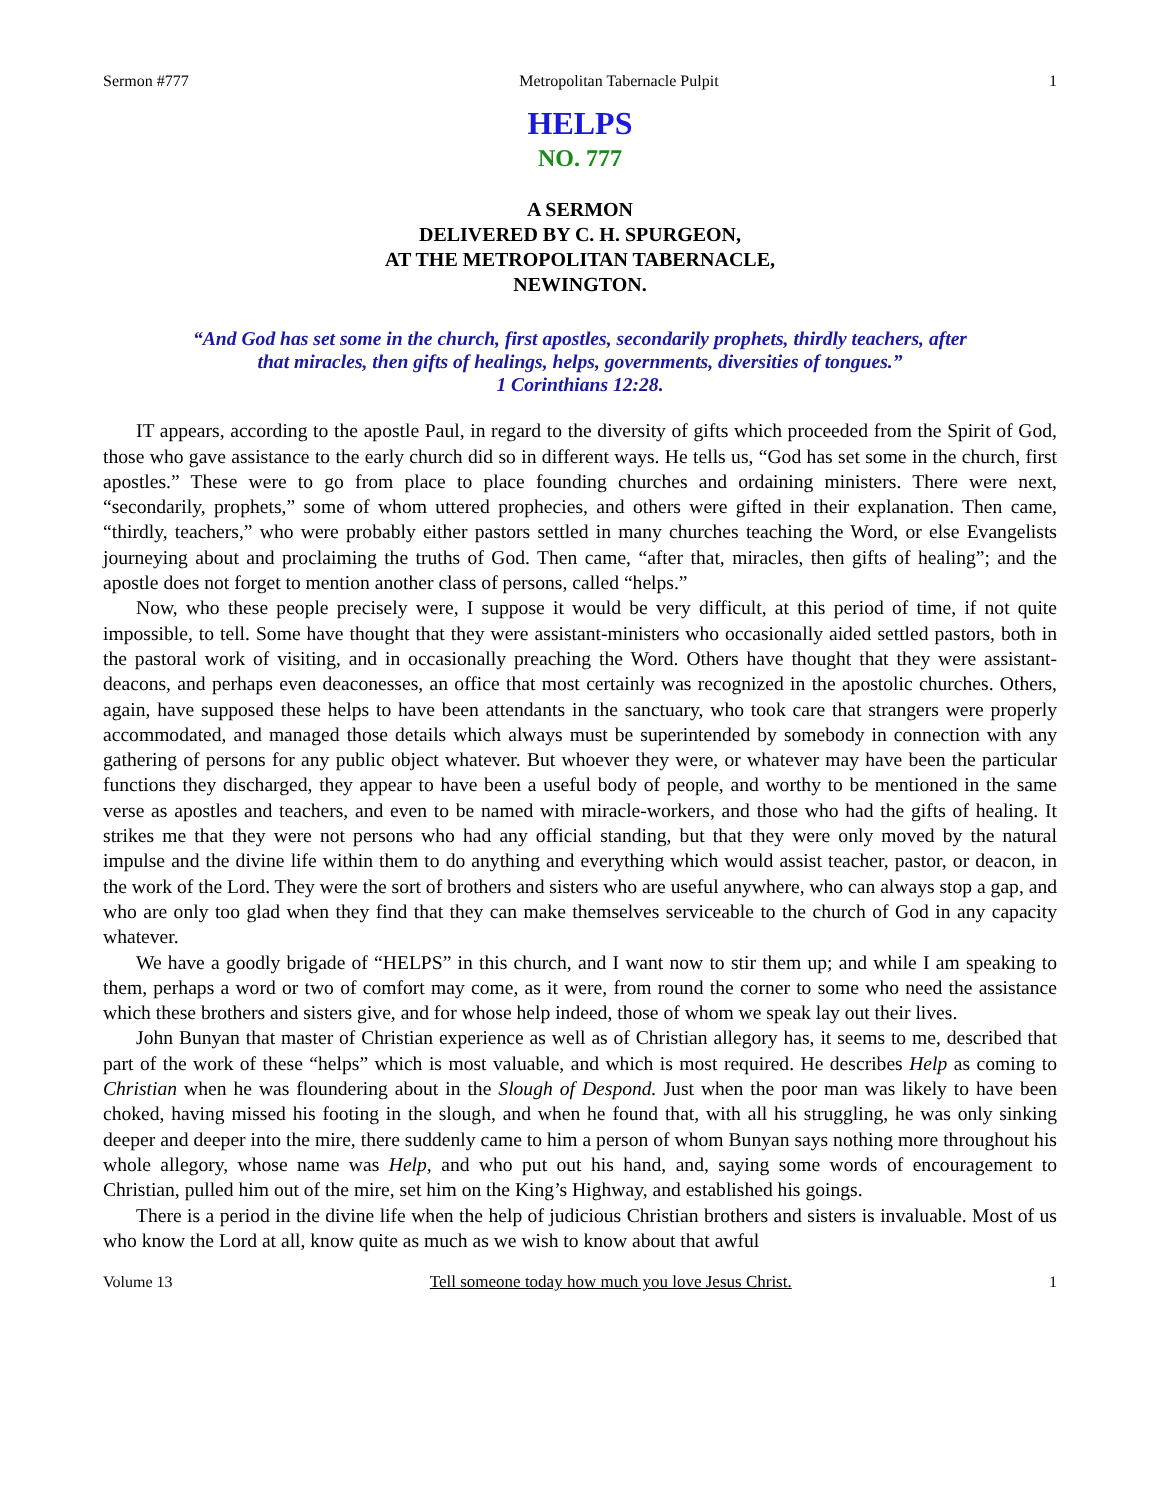Sermon #777 Metropolitan Tabernacle Pulpit 1
HELPS
NO. 777
A SERMON
DELIVERED BY C. H. SPURGEON,
AT THE METROPOLITAN TABERNACLE,
NEWINGTON.
“And God has set some in the church, first apostles, secondarily prophets, thirdly teachers, after
that miracles, then gifts of healings, helps, governments, diversities of tongues.”
1 Corinthians 12:28.
IT appears, according to the apostle Paul, in regard to the diversity of gifts which proceeded from the Spirit of God, those who gave assistance to the early church did so in different ways. He tells us, “God has set some in the church, first apostles.” These were to go from place to place founding churches and ordaining ministers. There were next, “secondarily, prophets,” some of whom uttered prophecies, and others were gifted in their explanation. Then came, “thirdly, teachers,” who were probably either pastors settled in many churches teaching the Word, or else Evangelists journeying about and proclaiming the truths of God. Then came, “after that, miracles, then gifts of healing”; and the apostle does not forget to mention another class of persons, called “helps.”
Now, who these people precisely were, I suppose it would be very difficult, at this period of time, if not quite impossible, to tell. Some have thought that they were assistant-ministers who occasionally aided settled pastors, both in the pastoral work of visiting, and in occasionally preaching the Word. Others have thought that they were assistant-deacons, and perhaps even deaconesses, an office that most certainly was recognized in the apostolic churches. Others, again, have supposed these helps to have been attendants in the sanctuary, who took care that strangers were properly accommodated, and managed those details which always must be superintended by somebody in connection with any gathering of persons for any public object whatever. But whoever they were, or whatever may have been the particular functions they discharged, they appear to have been a useful body of people, and worthy to be mentioned in the same verse as apostles and teachers, and even to be named with miracle-workers, and those who had the gifts of healing. It strikes me that they were not persons who had any official standing, but that they were only moved by the natural impulse and the divine life within them to do anything and everything which would assist teacher, pastor, or deacon, in the work of the Lord. They were the sort of brothers and sisters who are useful anywhere, who can always stop a gap, and who are only too glad when they find that they can make themselves serviceable to the church of God in any capacity whatever.
We have a goodly brigade of “HELPS” in this church, and I want now to stir them up; and while I am speaking to them, perhaps a word or two of comfort may come, as it were, from round the corner to some who need the assistance which these brothers and sisters give, and for whose help indeed, those of whom we speak lay out their lives.
John Bunyan that master of Christian experience as well as of Christian allegory has, it seems to me, described that part of the work of these “helps” which is most valuable, and which is most required. He describes Help as coming to Christian when he was floundering about in the Slough of Despond. Just when the poor man was likely to have been choked, having missed his footing in the slough, and when he found that, with all his struggling, he was only sinking deeper and deeper into the mire, there suddenly came to him a person of whom Bunyan says nothing more throughout his whole allegory, whose name was Help, and who put out his hand, and, saying some words of encouragement to Christian, pulled him out of the mire, set him on the King’s Highway, and established his goings.
There is a period in the divine life when the help of judicious Christian brothers and sisters is invaluable. Most of us who know the Lord at all, know quite as much as we wish to know about that awful
Volume 13 Tell someone today how much you love Jesus Christ. 1